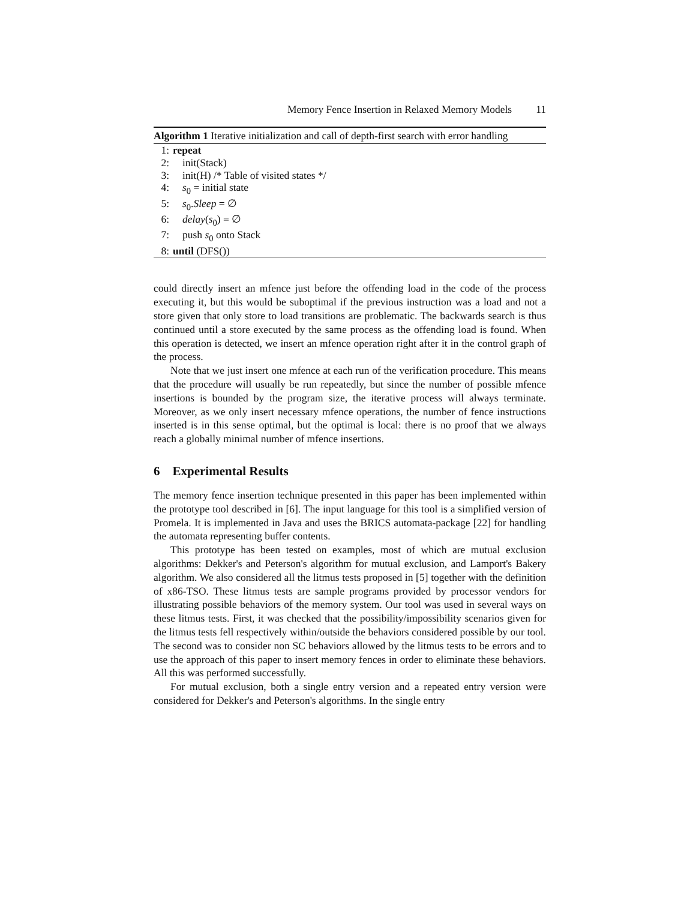Memory Fence Insertion in Relaxed Memory Models 11
Algorithm 1 Iterative initialization and call of depth-first search with error handling
1: repeat
2: init(Stack)
3: init(H) /* Table of visited states */
4: s<sub>0</sub> = initial state
5: s<sub>0</sub>.Sleep = ∅
6: delay(s<sub>0</sub>) = ∅
7: push s<sub>0</sub> onto Stack
8: until (DFS())
could directly insert an mfence just before the offending load in the code of the process executing it, but this would be suboptimal if the previous instruction was a load and not a store given that only store to load transitions are problematic. The backwards search is thus continued until a store executed by the same process as the offending load is found. When this operation is detected, we insert an mfence operation right after it in the control graph of the process.
Note that we just insert one mfence at each run of the verification procedure. This means that the procedure will usually be run repeatedly, but since the number of possible mfence insertions is bounded by the program size, the iterative process will always terminate. Moreover, as we only insert necessary mfence operations, the number of fence instructions inserted is in this sense optimal, but the optimal is local: there is no proof that we always reach a globally minimal number of mfence insertions.
6 Experimental Results
The memory fence insertion technique presented in this paper has been implemented within the prototype tool described in [6]. The input language for this tool is a simplified version of Promela. It is implemented in Java and uses the BRICS automata-package [22] for handling the automata representing buffer contents.
This prototype has been tested on examples, most of which are mutual exclusion algorithms: Dekker's and Peterson's algorithm for mutual exclusion, and Lamport's Bakery algorithm. We also considered all the litmus tests proposed in [5] together with the definition of x86-TSO. These litmus tests are sample programs provided by processor vendors for illustrating possible behaviors of the memory system. Our tool was used in several ways on these litmus tests. First, it was checked that the possibility/impossibility scenarios given for the litmus tests fell respectively within/outside the behaviors considered possible by our tool. The second was to consider non SC behaviors allowed by the litmus tests to be errors and to use the approach of this paper to insert memory fences in order to eliminate these behaviors. All this was performed successfully.
For mutual exclusion, both a single entry version and a repeated entry version were considered for Dekker's and Peterson's algorithms. In the single entry